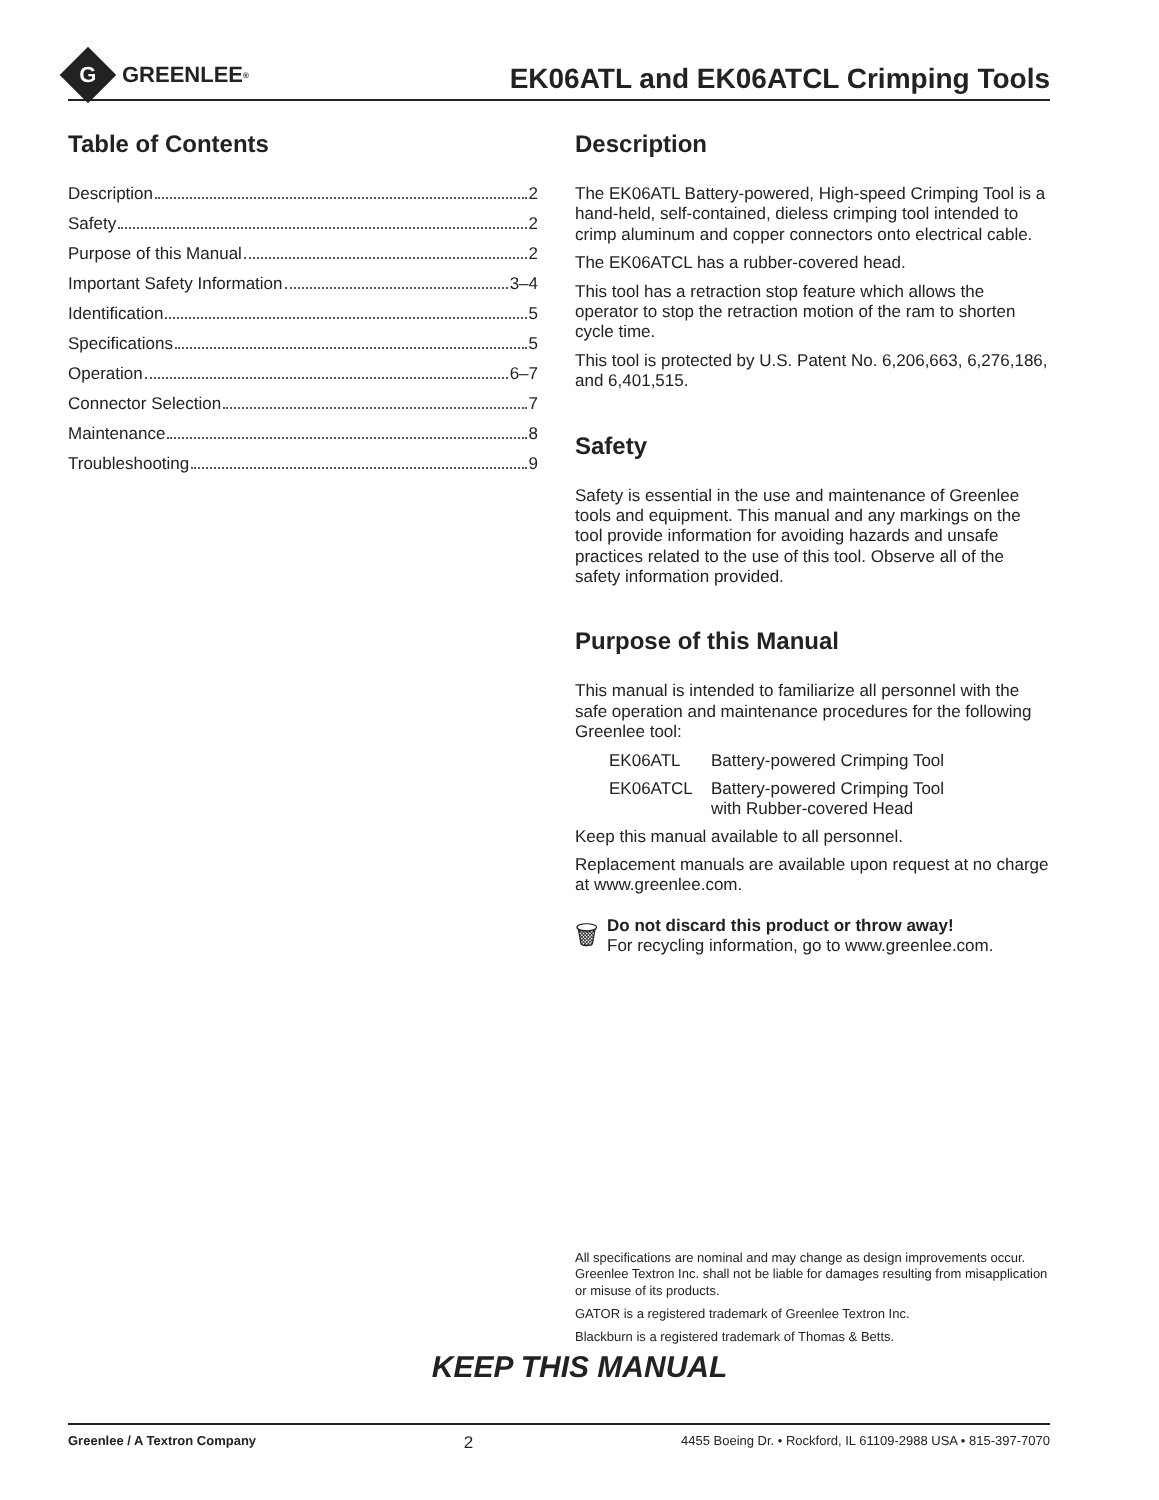G
GREENLEE<sup>®</sup>
EK06ATL and EK06ATCL Crimping Tools
Table of Contents
Description 2
Safety 2
Purpose of this Manual 2
Important Safety Information 3–4
Identification 5
Specifications 5
Operation 6–7
Connector Selection 7
Maintenance 8
Troubleshooting 9
Description
The EK06ATL Battery-powered, High-speed Crimping Tool is a hand-held, self-contained, dieless crimping tool intended to crimp aluminum and copper connectors onto electrical cable.
The EK06ATCL has a rubber-covered head.
This tool has a retraction stop feature which allows the operator to stop the retraction motion of the ram to shorten cycle time.
This tool is protected by U.S. Patent No. 6,206,663, 6,276,186, and 6,401,515.
Safety
Safety is essential in the use and maintenance of Greenlee tools and equipment. This manual and any markings on the tool provide information for avoiding hazards and unsafe practices related to the use of this tool. Observe all of the safety information provided.
Purpose of this Manual
This manual is intended to familiarize all personnel with the safe operation and maintenance procedures for the following Greenlee tool:
EK06ATL Battery-powered Crimping Tool
EK06ATCL Battery-powered Crimping Tool
with Rubber-covered Head
Keep this manual available to all personnel.
Replacement manuals are available upon request at no charge at www.greenlee.com.
🗑
Do not discard this product or throw away!
For recycling information, go to www.greenlee.com.
All specifications are nominal and may change as design improvements occur. Greenlee Textron Inc. shall not be liable for damages resulting from misapplication or misuse of its products.
GATOR is a registered trademark of Greenlee Textron Inc.
Blackburn is a registered trademark of Thomas & Betts.
KEEP THIS MANUAL
Greenlee / A Textron Company 2 4455 Boeing Dr. • Rockford, IL 61109-2988 USA • 815-397-7070